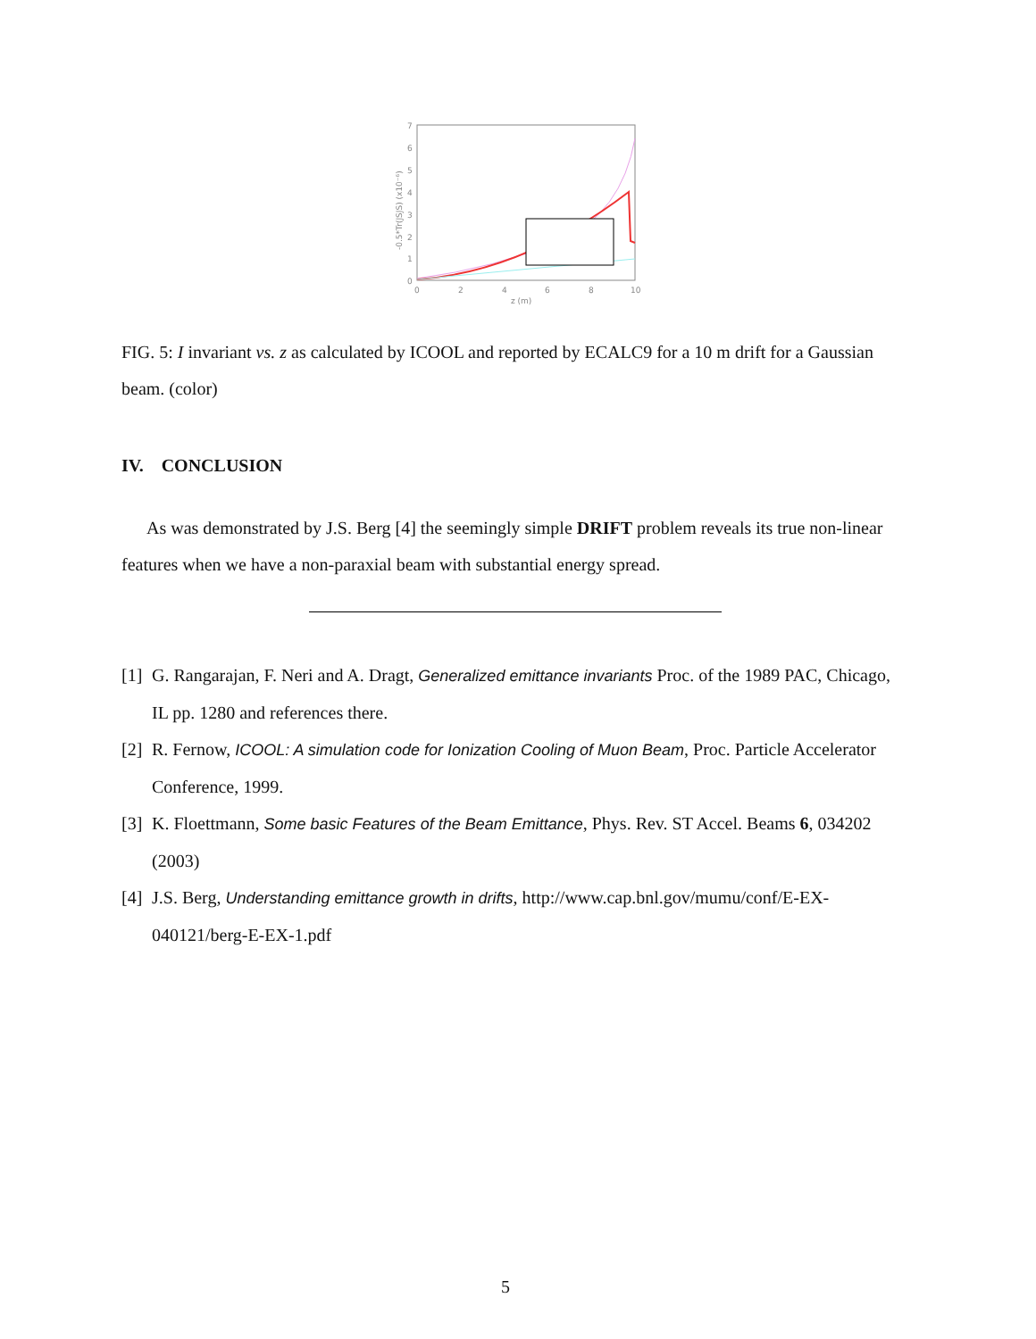7
6
5
4
3
2
1
0
0
2
4
6
8
10
z (m)
-0.5*Tr(JSJS) (x10⁻⁶)
FIG. 5: I invariant vs. z as calculated by ICOOL and reported by ECALC9 for a 10 m drift for a Gaussian beam. (color)
IV. CONCLUSION
As was demonstrated by J.S. Berg [4] the seemingly simple DRIFT problem reveals its true non-linear features when we have a non-paraxial beam with substantial energy spread.
[1] G. Rangarajan, F. Neri and A. Dragt, Generalized emittance invariants Proc. of the 1989 PAC, Chicago, IL pp. 1280 and references there.
[2] R. Fernow, ICOOL: A simulation code for Ionization Cooling of Muon Beam, Proc. Particle Accelerator Conference, 1999.
[3] K. Floettmann, Some basic Features of the Beam Emittance, Phys. Rev. ST Accel. Beams 6, 034202 (2003)
[4] J.S. Berg, Understanding emittance growth in drifts, http://www.cap.bnl.gov/mumu/conf/E-EX-040121/berg-E-EX-1.pdf
5